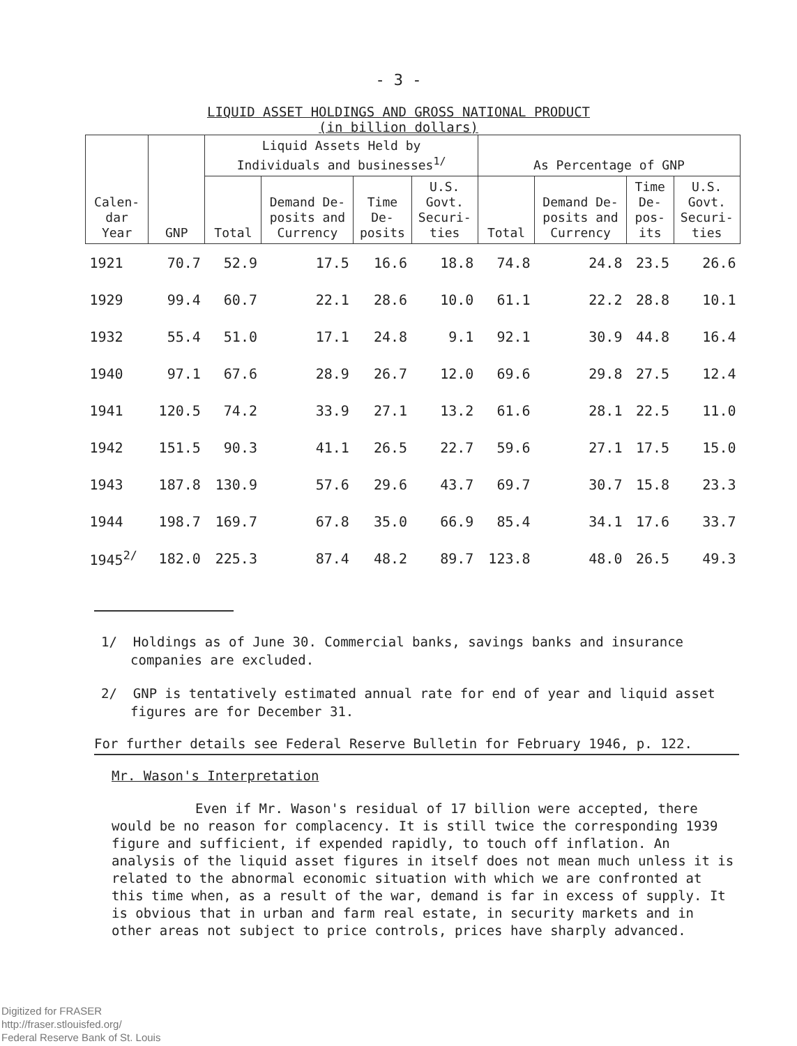- 3 -
LIQUID ASSET HOLDINGS AND GROSS NATIONAL PRODUCT
(in billion dollars)
| Calen- dar Year | GNP | Liquid Assets Held by Individuals and businesses<sup>1/</sup> | | | | As Percentage of GNP | | | |
| --- | --- | --- | --- | --- | --- | --- | --- | --- | --- |
| | | Total | Demand De- posits and Currency | Time De- posits | U.S. Govt. Securi- ties | Total | Demand De- posits and Currency | Time De- pos- its | U.S. Govt. Securi- ties |
| 1921 | 70.7 | 52.9 | 17.5 | 16.6 | 18.8 | 74.8 | 24.8 | 23.5 | 26.6 |
| 1929 | 99.4 | 60.7 | 22.1 | 28.6 | 10.0 | 61.1 | 22.2 | 28.8 | 10.1 |
| 1932 | 55.4 | 51.0 | 17.1 | 24.8 | 9.1 | 92.1 | 30.9 | 44.8 | 16.4 |
| 1940 | 97.1 | 67.6 | 28.9 | 26.7 | 12.0 | 69.6 | 29.8 | 27.5 | 12.4 |
| 1941 | 120.5 | 74.2 | 33.9 | 27.1 | 13.2 | 61.6 | 28.1 | 22.5 | 11.0 |
| 1942 | 151.5 | 90.3 | 41.1 | 26.5 | 22.7 | 59.6 | 27.1 | 17.5 | 15.0 |
| 1943 | 187.8 | 130.9 | 57.6 | 29.6 | 43.7 | 69.7 | 30.7 | 15.8 | 23.3 |
| 1944 | 198.7 | 169.7 | 67.8 | 35.0 | 66.9 | 85.4 | 34.1 | 17.6 | 33.7 |
| 1945<sup>2/</sup> | 182.0 | 225.3 | 87.4 | 48.2 | 89.7 | 123.8 | 48.0 | 26.5 | 49.3 |
1/ Holdings as of June 30. Commercial banks, savings banks and insurance companies are excluded.
2/ GNP is tentatively estimated annual rate for end of year and liquid asset figures are for December 31.
For further details see Federal Reserve Bulletin for February 1946, p. 122.
Mr. Wason's Interpretation
Even if Mr. Wason's residual of 17 billion were accepted, there would be no reason for complacency. It is still twice the corresponding 1939 figure and sufficient, if expended rapidly, to touch off inflation. An analysis of the liquid asset figures in itself does not mean much unless it is related to the abnormal economic situation with which we are confronted at this time when, as a result of the war, demand is far in excess of supply. It is obvious that in urban and farm real estate, in security markets and in other areas not subject to price controls, prices have sharply advanced.
Digitized for FRASER
http://fraser.stlouisfed.org/
Federal Reserve Bank of St. Louis